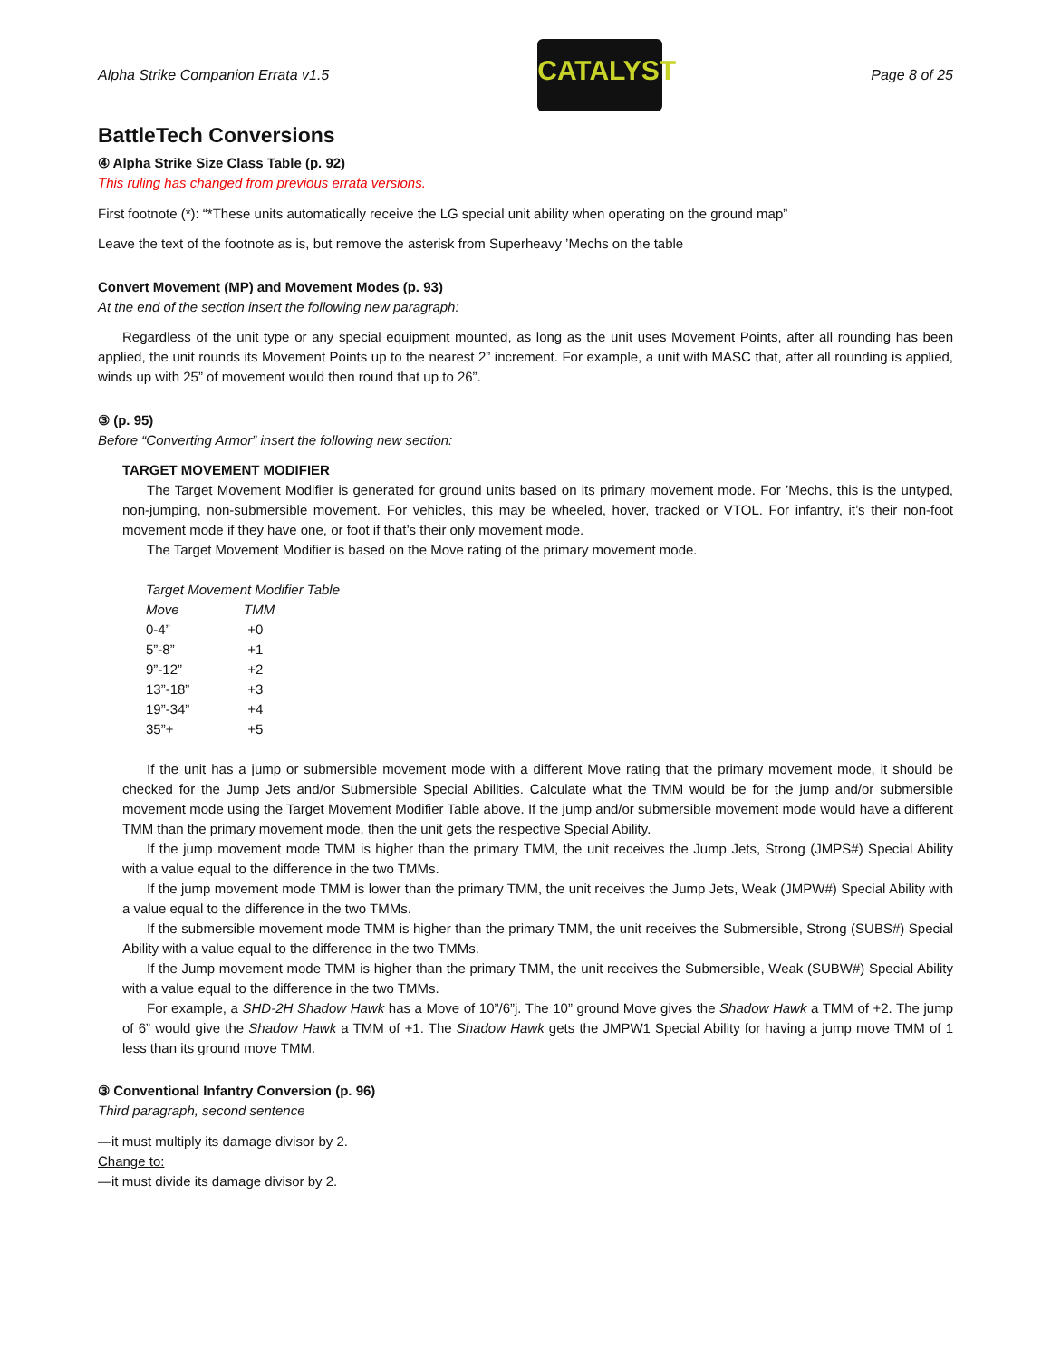Alpha Strike Companion Errata v1.5
CATALYST
Page 8 of 25
BattleTech Conversions
④ Alpha Strike Size Class Table (p. 92)
This ruling has changed from previous errata versions.
First footnote (*): “*These units automatically receive the LG special unit ability when operating on the ground map”
Leave the text of the footnote as is, but remove the asterisk from Superheavy ’Mechs on the table
Convert Movement (MP) and Movement Modes (p. 93)
At the end of the section insert the following new paragraph:
Regardless of the unit type or any special equipment mounted, as long as the unit uses Movement Points, after all rounding has been applied, the unit rounds its Movement Points up to the nearest 2” increment. For example, a unit with MASC that, after all rounding is applied, winds up with 25” of movement would then round that up to 26”.
③ (p. 95)
Before “Converting Armor” insert the following new section:
TARGET MOVEMENT MODIFIER
The Target Movement Modifier is generated for ground units based on its primary movement mode. For ’Mechs, this is the untyped, non-jumping, non-submersible movement. For vehicles, this may be wheeled, hover, tracked or VTOL. For infantry, it’s their non-foot movement mode if they have one, or foot if that’s their only movement mode.
The Target Movement Modifier is based on the Move rating of the primary movement mode.
| Target Movement Modifier Table | |
| Move | TMM |
| 0-4” | +0 |
| 5”-8” | +1 |
| 9”-12” | +2 |
| 13”-18” | +3 |
| 19”-34” | +4 |
| 35”+ | +5 |
If the unit has a jump or submersible movement mode with a different Move rating that the primary movement mode, it should be checked for the Jump Jets and/or Submersible Special Abilities. Calculate what the TMM would be for the jump and/or submersible movement mode using the Target Movement Modifier Table above. If the jump and/or submersible movement mode would have a different TMM than the primary movement mode, then the unit gets the respective Special Ability.
If the jump movement mode TMM is higher than the primary TMM, the unit receives the Jump Jets, Strong (JMPS#) Special Ability with a value equal to the difference in the two TMMs.
If the jump movement mode TMM is lower than the primary TMM, the unit receives the Jump Jets, Weak (JMPW#) Special Ability with a value equal to the difference in the two TMMs.
If the submersible movement mode TMM is higher than the primary TMM, the unit receives the Submersible, Strong (SUBS#) Special Ability with a value equal to the difference in the two TMMs.
If the Jump movement mode TMM is higher than the primary TMM, the unit receives the Submersible, Weak (SUBW#) Special Ability with a value equal to the difference in the two TMMs.
For example, a SHD-2H Shadow Hawk has a Move of 10”/6”j. The 10” ground Move gives the Shadow Hawk a TMM of +2. The jump of 6” would give the Shadow Hawk a TMM of +1. The Shadow Hawk gets the JMPW1 Special Ability for having a jump move TMM of 1 less than its ground move TMM.
③ Conventional Infantry Conversion (p. 96)
Third paragraph, second sentence
—it must multiply its damage divisor by 2.
Change to:
—it must divide its damage divisor by 2.